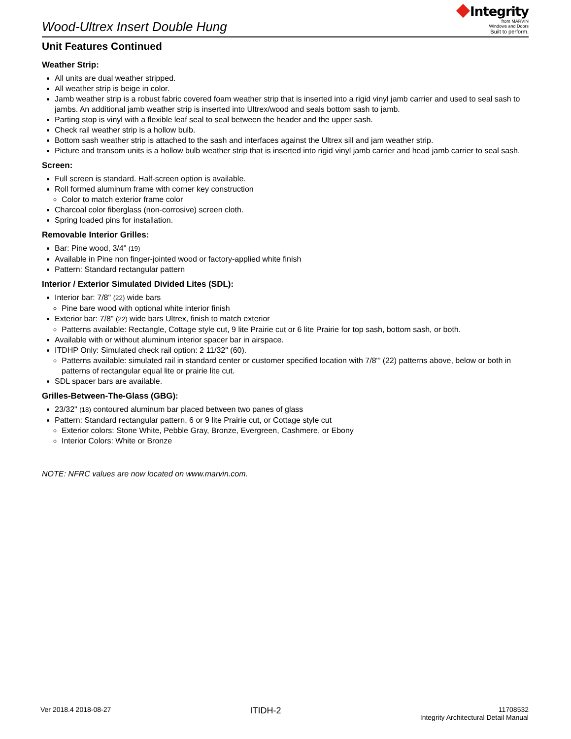Wood-Ultrex Insert Double Hung
Integrity
from MARVIN
Windows and Doors
Built to perform.
Unit Features Continued
Weather Strip:
All units are dual weather stripped.
All weather strip is beige in color.
Jamb weather strip is a robust fabric covered foam weather strip that is inserted into a rigid vinyl jamb carrier and used to seal sash to jambs. An additional jamb weather strip is inserted into Ultrex/wood and seals bottom sash to jamb.
Parting stop is vinyl with a flexible leaf seal to seal between the header and the upper sash.
Check rail weather strip is a hollow bulb.
Bottom sash weather strip is attached to the sash and interfaces against the Ultrex sill and jam weather strip.
Picture and transom units is a hollow bulb weather strip that is inserted into rigid vinyl jamb carrier and head jamb carrier to seal sash.
Screen:
Full screen is standard. Half-screen option is available.
Roll formed aluminum frame with corner key construction
Color to match exterior frame color
Charcoal color fiberglass (non-corrosive) screen cloth.
Spring loaded pins for installation.
Removable Interior Grilles:
Bar: Pine wood, 3/4" (19)
Available in Pine non finger-jointed wood or factory-applied white finish
Pattern: Standard rectangular pattern
Interior / Exterior Simulated Divided Lites (SDL):
Interior bar: 7/8" (22) wide bars
Pine bare wood with optional white interior finish
Exterior bar: 7/8" (22) wide bars Ultrex, finish to match exterior
Patterns available: Rectangle, Cottage style cut, 9 lite Prairie cut or 6 lite Prairie for top sash, bottom sash, or both.
Available with or without aluminum interior spacer bar in airspace.
ITDHP Only: Simulated check rail option: 2 11/32" (60).
Patterns available: simulated rail in standard center or customer specified location with 7/8"’ (22) patterns above, below or both in patterns of rectangular equal lite or prairie lite cut.
SDL spacer bars are available.
Grilles-Between-The-Glass (GBG):
23/32" (18) contoured aluminum bar placed between two panes of glass
Pattern: Standard rectangular pattern, 6 or 9 lite Prairie cut, or Cottage style cut
Exterior colors: Stone White, Pebble Gray, Bronze, Evergreen, Cashmere, or Ebony
Interior Colors: White or Bronze
NOTE: NFRC values are now located on www.marvin.com.
Ver 2018.4 2018-08-27
ITIDH-2
11708532
Integrity Architectural Detail Manual